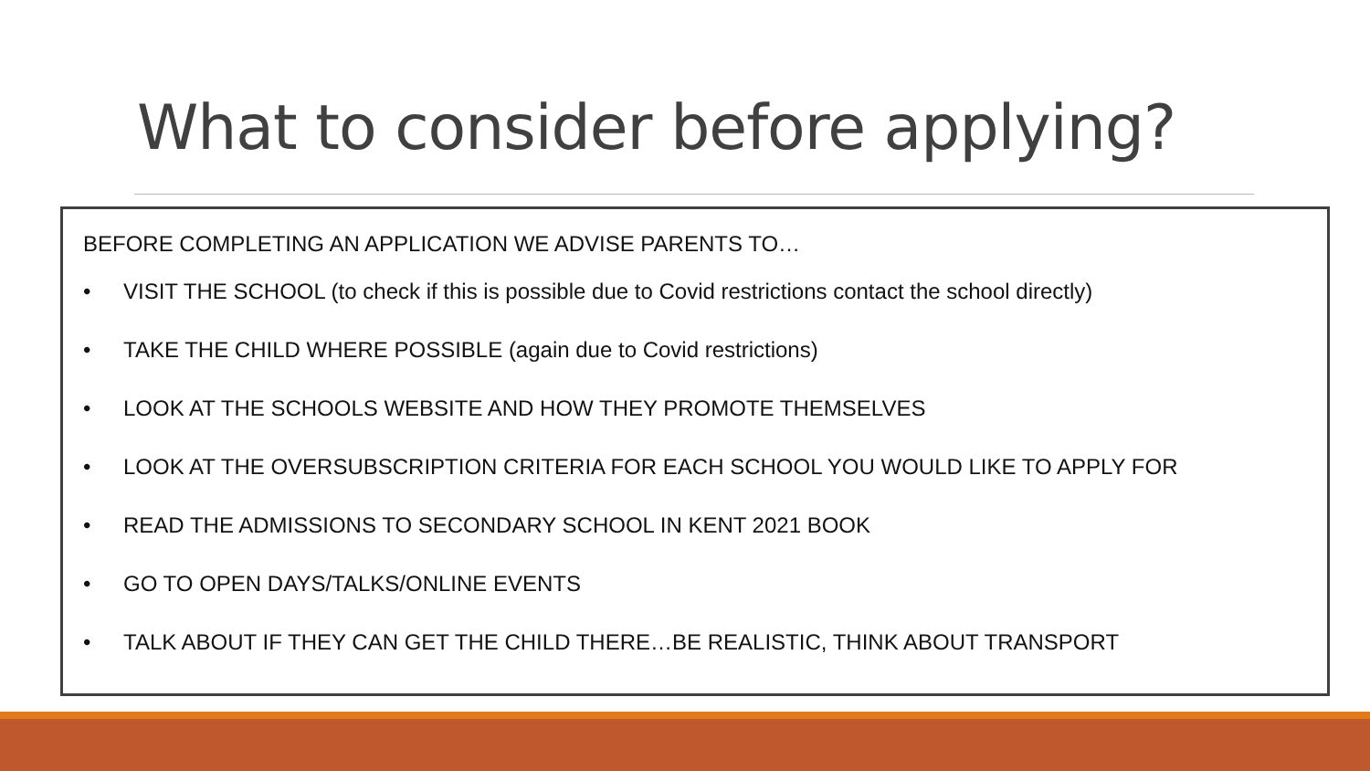What to consider before applying?
BEFORE COMPLETING AN APPLICATION WE ADVISE PARENTS TO…
• VISIT THE SCHOOL (to check if this is possible due to Covid restrictions contact the school directly)
• TAKE THE CHILD WHERE POSSIBLE (again due to Covid restrictions)
• LOOK AT THE SCHOOLS WEBSITE AND HOW THEY PROMOTE THEMSELVES
• LOOK AT THE OVERSUBSCRIPTION CRITERIA FOR EACH SCHOOL YOU WOULD LIKE TO APPLY FOR
• READ THE ADMISSIONS TO SECONDARY SCHOOL IN KENT 2021 BOOK
• GO TO OPEN DAYS/TALKS/ONLINE EVENTS
• TALK ABOUT IF THEY CAN GET THE CHILD THERE…BE REALISTIC, THINK ABOUT TRANSPORT